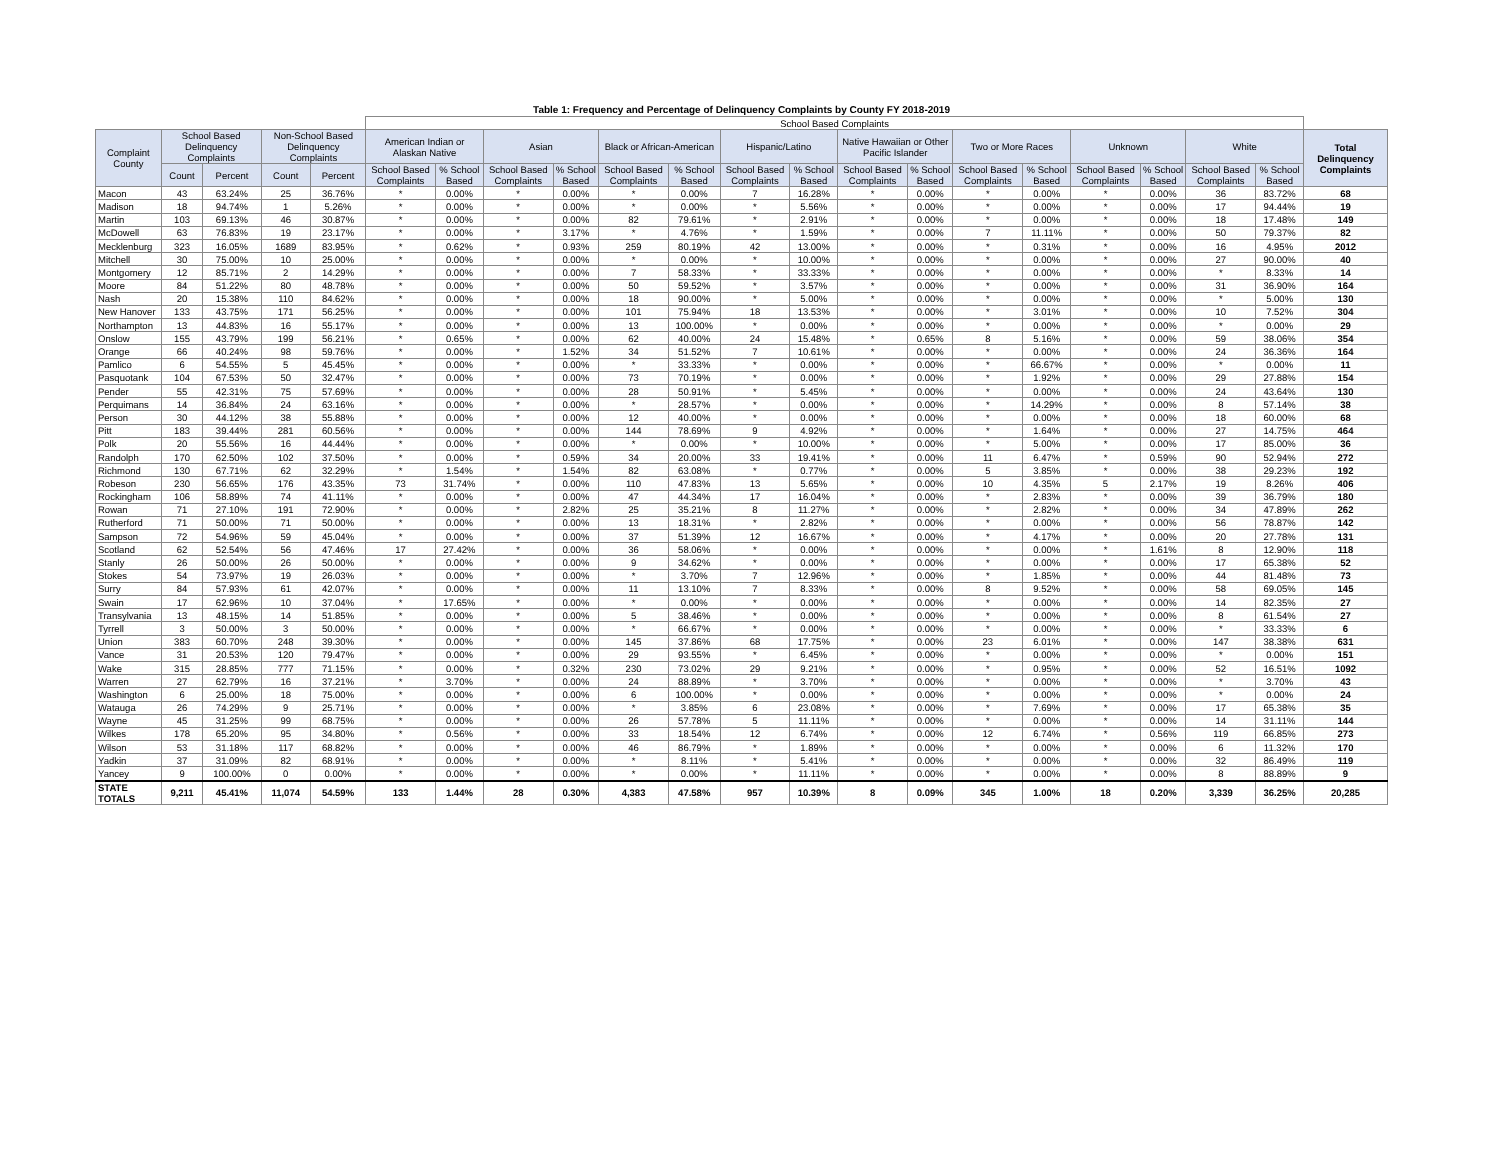Table 1: Frequency and Percentage of Delinquency Complaints by County FY 2018-2019
| | | | | | School Based Complaints | | | | | | | | | | | | | | | | |
| --- | --- | --- | --- | --- | --- | --- | --- | --- | --- | --- | --- | --- | --- | --- | --- | --- | --- | --- | --- | --- | --- |
| Complaint County | School Based Delinquency Complaints | | Non-School Based Delinquency Complaints | | American Indian or Alaskan Native | | Asian | | Black or African-American | | Hispanic/Latino | | Native Hawaiian or Other Pacific Islander | | Two or More Races | | Unknown | | White | | Total Delinquency Complaints |
| | Count | Percent | Count | Percent | School Based Complaints | % School Based | School Based Complaints | % School Based | School Based Complaints | % School Based | School Based Complaints | % School Based | School Based Complaints | % School Based | School Based Complaints | % School Based | School Based Complaints | % School Based | School Based Complaints | % School Based | |
| Macon | 43 | 63.24% | 25 | 36.76% | * | 0.00% | * | 0.00% | * | 0.00% | 7 | 16.28% | * | 0.00% | * | 0.00% | * | 0.00% | 36 | 83.72% | 68 |
| Madison | 18 | 94.74% | 1 | 5.26% | * | 0.00% | * | 0.00% | * | 0.00% | * | 5.56% | * | 0.00% | * | 0.00% | * | 0.00% | 17 | 94.44% | 19 |
| Martin | 103 | 69.13% | 46 | 30.87% | * | 0.00% | * | 0.00% | 82 | 79.61% | * | 2.91% | * | 0.00% | * | 0.00% | * | 0.00% | 18 | 17.48% | 149 |
| McDowell | 63 | 76.83% | 19 | 23.17% | * | 0.00% | * | 3.17% | * | 4.76% | * | 1.59% | * | 0.00% | 7 | 11.11% | * | 0.00% | 50 | 79.37% | 82 |
| Mecklenburg | 323 | 16.05% | 1689 | 83.95% | * | 0.62% | * | 0.93% | 259 | 80.19% | 42 | 13.00% | * | 0.00% | * | 0.31% | * | 0.00% | 16 | 4.95% | 2012 |
| Mitchell | 30 | 75.00% | 10 | 25.00% | * | 0.00% | * | 0.00% | * | 0.00% | * | 10.00% | * | 0.00% | * | 0.00% | * | 0.00% | 27 | 90.00% | 40 |
| Montgomery | 12 | 85.71% | 2 | 14.29% | * | 0.00% | * | 0.00% | 7 | 58.33% | * | 33.33% | * | 0.00% | * | 0.00% | * | 0.00% | * | 8.33% | 14 |
| Moore | 84 | 51.22% | 80 | 48.78% | * | 0.00% | * | 0.00% | 50 | 59.52% | * | 3.57% | * | 0.00% | * | 0.00% | * | 0.00% | 31 | 36.90% | 164 |
| Nash | 20 | 15.38% | 110 | 84.62% | * | 0.00% | * | 0.00% | 18 | 90.00% | * | 5.00% | * | 0.00% | * | 0.00% | * | 0.00% | * | 5.00% | 130 |
| New Hanover | 133 | 43.75% | 171 | 56.25% | * | 0.00% | * | 0.00% | 101 | 75.94% | 18 | 13.53% | * | 0.00% | * | 3.01% | * | 0.00% | 10 | 7.52% | 304 |
| Northampton | 13 | 44.83% | 16 | 55.17% | * | 0.00% | * | 0.00% | 13 | 100.00% | * | 0.00% | * | 0.00% | * | 0.00% | * | 0.00% | * | 0.00% | 29 |
| Onslow | 155 | 43.79% | 199 | 56.21% | * | 0.65% | * | 0.00% | 62 | 40.00% | 24 | 15.48% | * | 0.65% | 8 | 5.16% | * | 0.00% | 59 | 38.06% | 354 |
| Orange | 66 | 40.24% | 98 | 59.76% | * | 0.00% | * | 1.52% | 34 | 51.52% | 7 | 10.61% | * | 0.00% | * | 0.00% | * | 0.00% | 24 | 36.36% | 164 |
| Pamlico | 6 | 54.55% | 5 | 45.45% | * | 0.00% | * | 0.00% | * | 33.33% | * | 0.00% | * | 0.00% | * | 66.67% | * | 0.00% | * | 0.00% | 11 |
| Pasquotank | 104 | 67.53% | 50 | 32.47% | * | 0.00% | * | 0.00% | 73 | 70.19% | * | 0.00% | * | 0.00% | * | 1.92% | * | 0.00% | 29 | 27.88% | 154 |
| Pender | 55 | 42.31% | 75 | 57.69% | * | 0.00% | * | 0.00% | 28 | 50.91% | * | 5.45% | * | 0.00% | * | 0.00% | * | 0.00% | 24 | 43.64% | 130 |
| Perquimans | 14 | 36.84% | 24 | 63.16% | * | 0.00% | * | 0.00% | * | 28.57% | * | 0.00% | * | 0.00% | * | 14.29% | * | 0.00% | 8 | 57.14% | 38 |
| Person | 30 | 44.12% | 38 | 55.88% | * | 0.00% | * | 0.00% | 12 | 40.00% | * | 0.00% | * | 0.00% | * | 0.00% | * | 0.00% | 18 | 60.00% | 68 |
| Pitt | 183 | 39.44% | 281 | 60.56% | * | 0.00% | * | 0.00% | 144 | 78.69% | 9 | 4.92% | * | 0.00% | * | 1.64% | * | 0.00% | 27 | 14.75% | 464 |
| Polk | 20 | 55.56% | 16 | 44.44% | * | 0.00% | * | 0.00% | * | 0.00% | * | 10.00% | * | 0.00% | * | 5.00% | * | 0.00% | 17 | 85.00% | 36 |
| Randolph | 170 | 62.50% | 102 | 37.50% | * | 0.00% | * | 0.59% | 34 | 20.00% | 33 | 19.41% | * | 0.00% | 11 | 6.47% | * | 0.59% | 90 | 52.94% | 272 |
| Richmond | 130 | 67.71% | 62 | 32.29% | * | 1.54% | * | 1.54% | 82 | 63.08% | * | 0.77% | * | 0.00% | 5 | 3.85% | * | 0.00% | 38 | 29.23% | 192 |
| Robeson | 230 | 56.65% | 176 | 43.35% | 73 | 31.74% | * | 0.00% | 110 | 47.83% | 13 | 5.65% | * | 0.00% | 10 | 4.35% | 5 | 2.17% | 19 | 8.26% | 406 |
| Rockingham | 106 | 58.89% | 74 | 41.11% | * | 0.00% | * | 0.00% | 47 | 44.34% | 17 | 16.04% | * | 0.00% | * | 2.83% | * | 0.00% | 39 | 36.79% | 180 |
| Rowan | 71 | 27.10% | 191 | 72.90% | * | 0.00% | * | 2.82% | 25 | 35.21% | 8 | 11.27% | * | 0.00% | * | 2.82% | * | 0.00% | 34 | 47.89% | 262 |
| Rutherford | 71 | 50.00% | 71 | 50.00% | * | 0.00% | * | 0.00% | 13 | 18.31% | * | 2.82% | * | 0.00% | * | 0.00% | * | 0.00% | 56 | 78.87% | 142 |
| Sampson | 72 | 54.96% | 59 | 45.04% | * | 0.00% | * | 0.00% | 37 | 51.39% | 12 | 16.67% | * | 0.00% | * | 4.17% | * | 0.00% | 20 | 27.78% | 131 |
| Scotland | 62 | 52.54% | 56 | 47.46% | 17 | 27.42% | * | 0.00% | 36 | 58.06% | * | 0.00% | * | 0.00% | * | 0.00% | * | 1.61% | 8 | 12.90% | 118 |
| Stanly | 26 | 50.00% | 26 | 50.00% | * | 0.00% | * | 0.00% | 9 | 34.62% | * | 0.00% | * | 0.00% | * | 0.00% | * | 0.00% | 17 | 65.38% | 52 |
| Stokes | 54 | 73.97% | 19 | 26.03% | * | 0.00% | * | 0.00% | * | 3.70% | 7 | 12.96% | * | 0.00% | * | 1.85% | * | 0.00% | 44 | 81.48% | 73 |
| Surry | 84 | 57.93% | 61 | 42.07% | * | 0.00% | * | 0.00% | 11 | 13.10% | 7 | 8.33% | * | 0.00% | 8 | 9.52% | * | 0.00% | 58 | 69.05% | 145 |
| Swain | 17 | 62.96% | 10 | 37.04% | * | 17.65% | * | 0.00% | * | 0.00% | * | 0.00% | * | 0.00% | * | 0.00% | * | 0.00% | 14 | 82.35% | 27 |
| Transylvania | 13 | 48.15% | 14 | 51.85% | * | 0.00% | * | 0.00% | 5 | 38.46% | * | 0.00% | * | 0.00% | * | 0.00% | * | 0.00% | 8 | 61.54% | 27 |
| Tyrrell | 3 | 50.00% | 3 | 50.00% | * | 0.00% | * | 0.00% | * | 66.67% | * | 0.00% | * | 0.00% | * | 0.00% | * | 0.00% | * | 33.33% | 6 |
| Union | 383 | 60.70% | 248 | 39.30% | * | 0.00% | * | 0.00% | 145 | 37.86% | 68 | 17.75% | * | 0.00% | 23 | 6.01% | * | 0.00% | 147 | 38.38% | 631 |
| Vance | 31 | 20.53% | 120 | 79.47% | * | 0.00% | * | 0.00% | 29 | 93.55% | * | 6.45% | * | 0.00% | * | 0.00% | * | 0.00% | * | 0.00% | 151 |
| Wake | 315 | 28.85% | 777 | 71.15% | * | 0.00% | * | 0.32% | 230 | 73.02% | 29 | 9.21% | * | 0.00% | * | 0.95% | * | 0.00% | 52 | 16.51% | 1092 |
| Warren | 27 | 62.79% | 16 | 37.21% | * | 3.70% | * | 0.00% | 24 | 88.89% | * | 3.70% | * | 0.00% | * | 0.00% | * | 0.00% | * | 3.70% | 43 |
| Washington | 6 | 25.00% | 18 | 75.00% | * | 0.00% | * | 0.00% | 6 | 100.00% | * | 0.00% | * | 0.00% | * | 0.00% | * | 0.00% | * | 0.00% | 24 |
| Watauga | 26 | 74.29% | 9 | 25.71% | * | 0.00% | * | 0.00% | * | 3.85% | 6 | 23.08% | * | 0.00% | * | 7.69% | * | 0.00% | 17 | 65.38% | 35 |
| Wayne | 45 | 31.25% | 99 | 68.75% | * | 0.00% | * | 0.00% | 26 | 57.78% | 5 | 11.11% | * | 0.00% | * | 0.00% | * | 0.00% | 14 | 31.11% | 144 |
| Wilkes | 178 | 65.20% | 95 | 34.80% | * | 0.56% | * | 0.00% | 33 | 18.54% | 12 | 6.74% | * | 0.00% | 12 | 6.74% | * | 0.56% | 119 | 66.85% | 273 |
| Wilson | 53 | 31.18% | 117 | 68.82% | * | 0.00% | * | 0.00% | 46 | 86.79% | * | 1.89% | * | 0.00% | * | 0.00% | * | 0.00% | 6 | 11.32% | 170 |
| Yadkin | 37 | 31.09% | 82 | 68.91% | * | 0.00% | * | 0.00% | * | 8.11% | * | 5.41% | * | 0.00% | * | 0.00% | * | 0.00% | 32 | 86.49% | 119 |
| Yancey | 9 | 100.00% | 0 | 0.00% | * | 0.00% | * | 0.00% | * | 0.00% | * | 11.11% | * | 0.00% | * | 0.00% | * | 0.00% | 8 | 88.89% | 9 |
| STATE TOTALS | 9,211 | 45.41% | 11,074 | 54.59% | 133 | 1.44% | 28 | 0.30% | 4,383 | 47.58% | 957 | 10.39% | 8 | 0.09% | 345 | 1.00% | 18 | 0.20% | 3,339 | 36.25% | 20,285 |